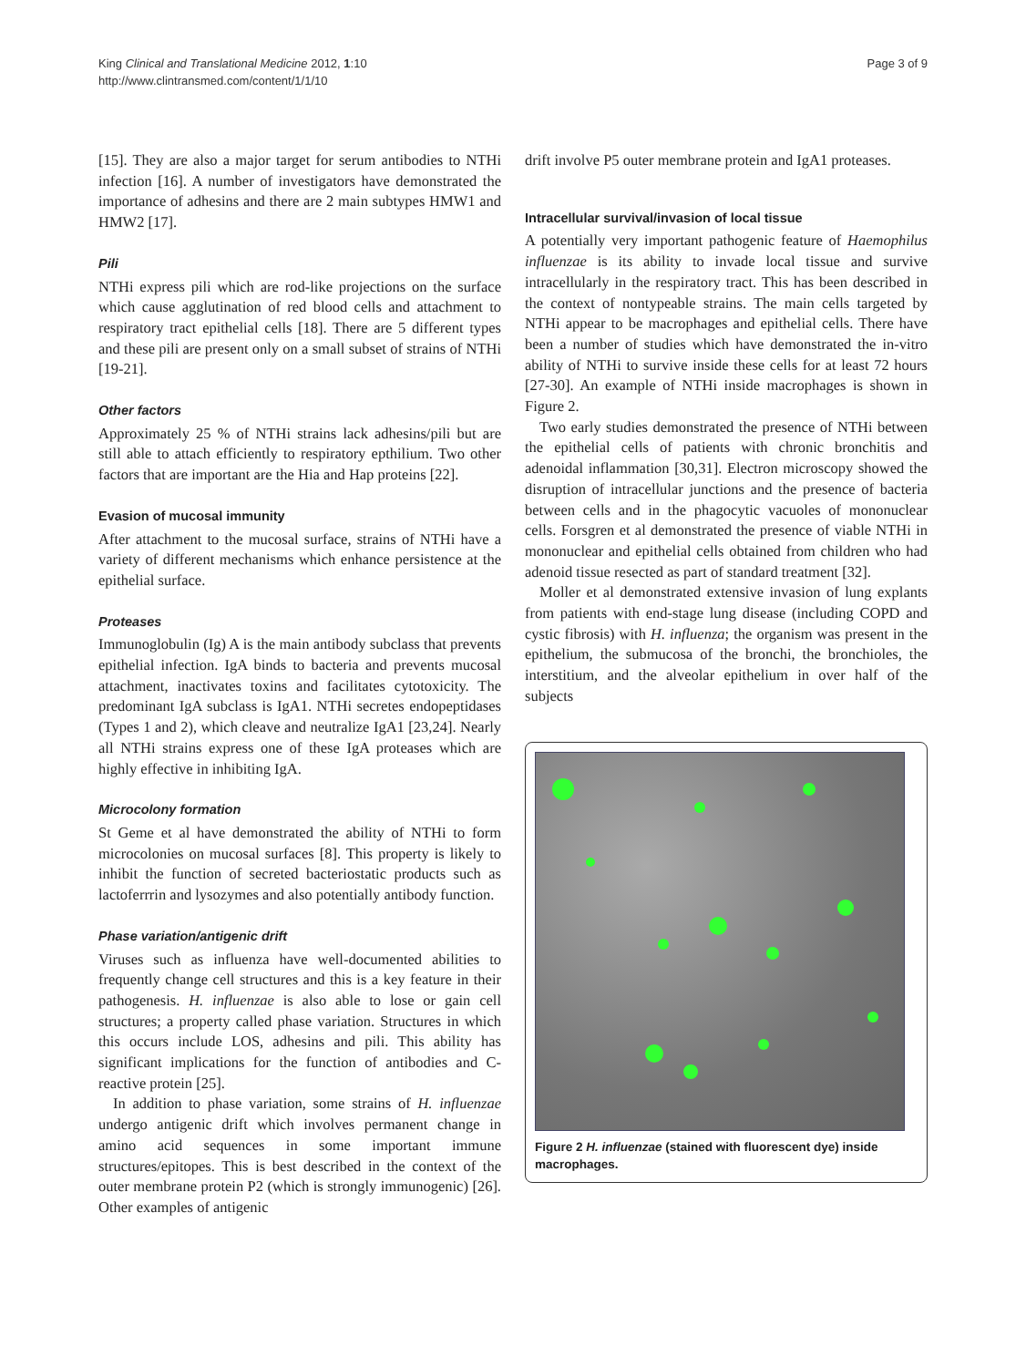King Clinical and Translational Medicine 2012, 1:10
http://www.clintransmed.com/content/1/1/10
Page 3 of 9
[15]. They are also a major target for serum antibodies to NTHi infection [16]. A number of investigators have demonstrated the importance of adhesins and there are 2 main subtypes HMW1 and HMW2 [17].
Pili
NTHi express pili which are rod-like projections on the surface which cause agglutination of red blood cells and attachment to respiratory tract epithelial cells [18]. There are 5 different types and these pili are present only on a small subset of strains of NTHi [19-21].
Other factors
Approximately 25 % of NTHi strains lack adhesins/pili but are still able to attach efficiently to respiratory epthilium. Two other factors that are important are the Hia and Hap proteins [22].
Evasion of mucosal immunity
After attachment to the mucosal surface, strains of NTHi have a variety of different mechanisms which enhance persistence at the epithelial surface.
Proteases
Immunoglobulin (Ig) A is the main antibody subclass that prevents epithelial infection. IgA binds to bacteria and prevents mucosal attachment, inactivates toxins and facilitates cytotoxicity. The predominant IgA subclass is IgA1. NTHi secretes endopeptidases (Types 1 and 2), which cleave and neutralize IgA1 [23,24]. Nearly all NTHi strains express one of these IgA proteases which are highly effective in inhibiting IgA.
Microcolony formation
St Geme et al have demonstrated the ability of NTHi to form microcolonies on mucosal surfaces [8]. This property is likely to inhibit the function of secreted bacteriostatic products such as lactoferrrin and lysozymes and also potentially antibody function.
Phase variation/antigenic drift
Viruses such as influenza have well-documented abilities to frequently change cell structures and this is a key feature in their pathogenesis. H. influenzae is also able to lose or gain cell structures; a property called phase variation. Structures in which this occurs include LOS, adhesins and pili. This ability has significant implications for the function of antibodies and C-reactive protein [25].
In addition to phase variation, some strains of H. influenzae undergo antigenic drift which involves permanent change in amino acid sequences in some important immune structures/epitopes. This is best described in the context of the outer membrane protein P2 (which is strongly immunogenic) [26]. Other examples of antigenic
drift involve P5 outer membrane protein and IgA1 proteases.
Intracellular survival/invasion of local tissue
A potentially very important pathogenic feature of Haemophilus influenzae is its ability to invade local tissue and survive intracellularly in the respiratory tract. This has been described in the context of nontypeable strains. The main cells targeted by NTHi appear to be macrophages and epithelial cells. There have been a number of studies which have demonstrated the in-vitro ability of NTHi to survive inside these cells for at least 72 hours [27-30]. An example of NTHi inside macrophages is shown in Figure 2.
Two early studies demonstrated the presence of NTHi between the epithelial cells of patients with chronic bronchitis and adenoidal inflammation [30,31]. Electron microscopy showed the disruption of intracellular junctions and the presence of bacteria between cells and in the phagocytic vacuoles of mononuclear cells. Forsgren et al demonstrated the presence of viable NTHi in mononuclear and epithelial cells obtained from children who had adenoid tissue resected as part of standard treatment [32].
Moller et al demonstrated extensive invasion of lung explants from patients with end-stage lung disease (including COPD and cystic fibrosis) with H. influenza; the organism was present in the epithelium, the submucosa of the bronchi, the bronchioles, the interstitium, and the alveolar epithelium in over half of the subjects
Figure 2 H. influenzae (stained with fluorescent dye) inside macrophages.